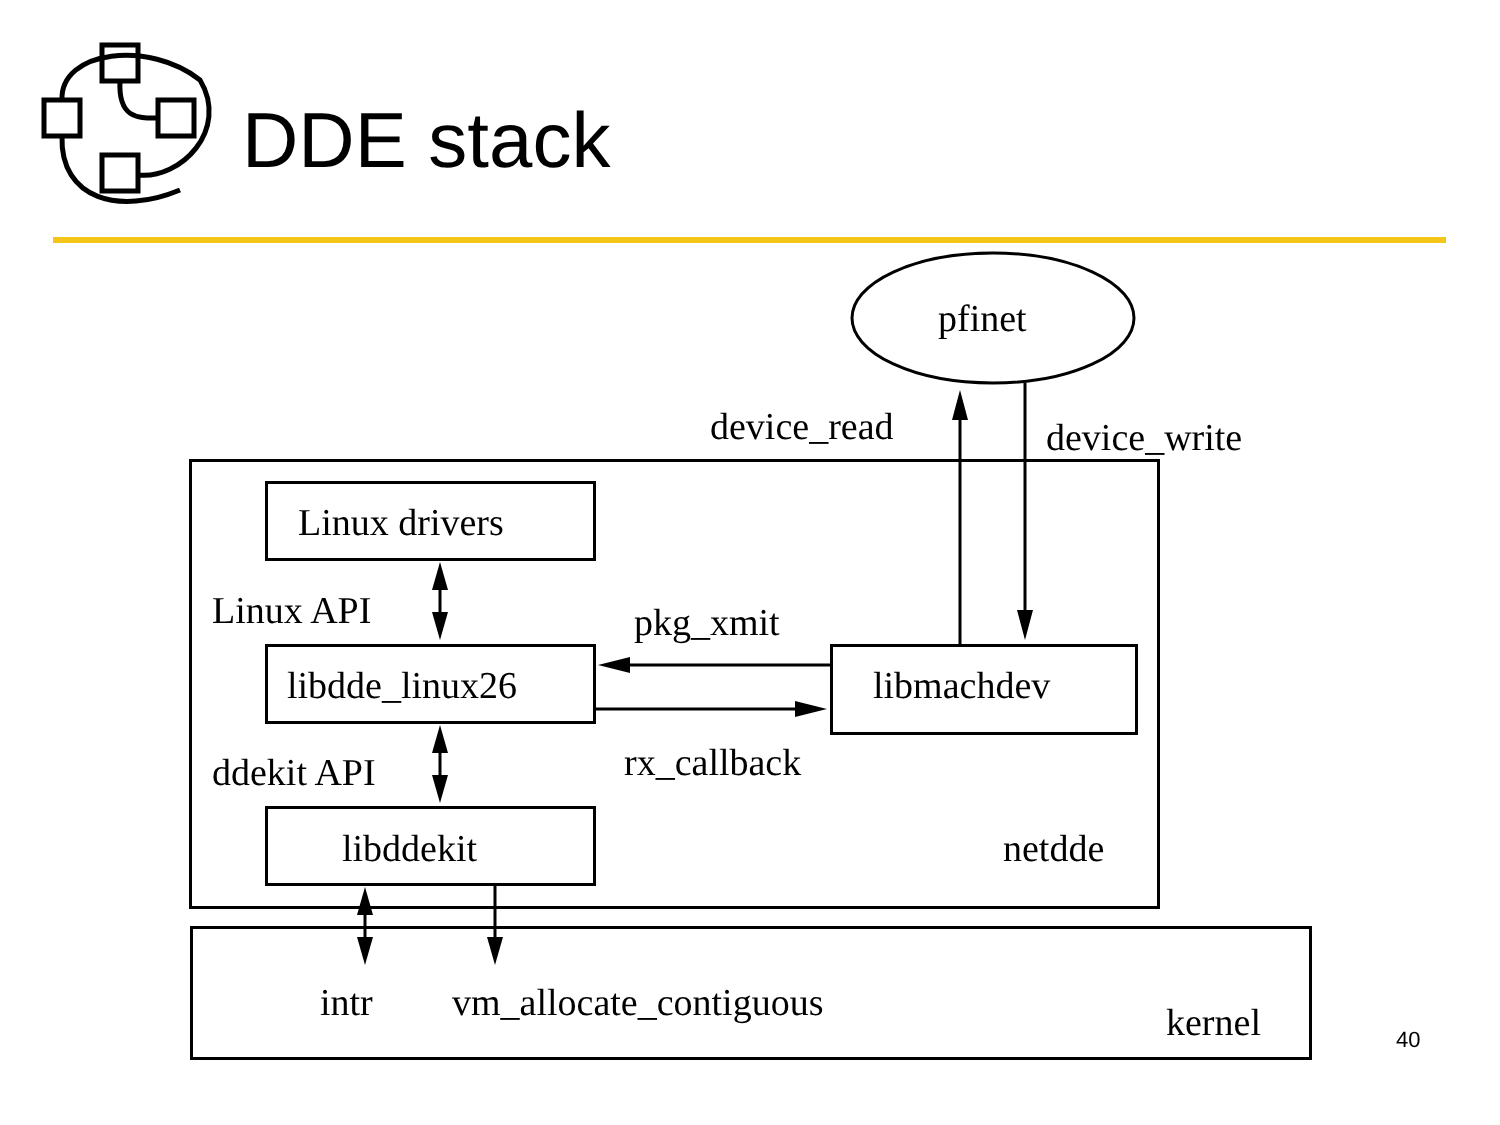DDE stack
pfinet
device_read device_write
Linux drivers
Linux API pkg_xmit
libdde_linux26 libmachdev
rx_callback
ddekit API
libddekit netdde
intr vm_allocate_contiguous kernel 40